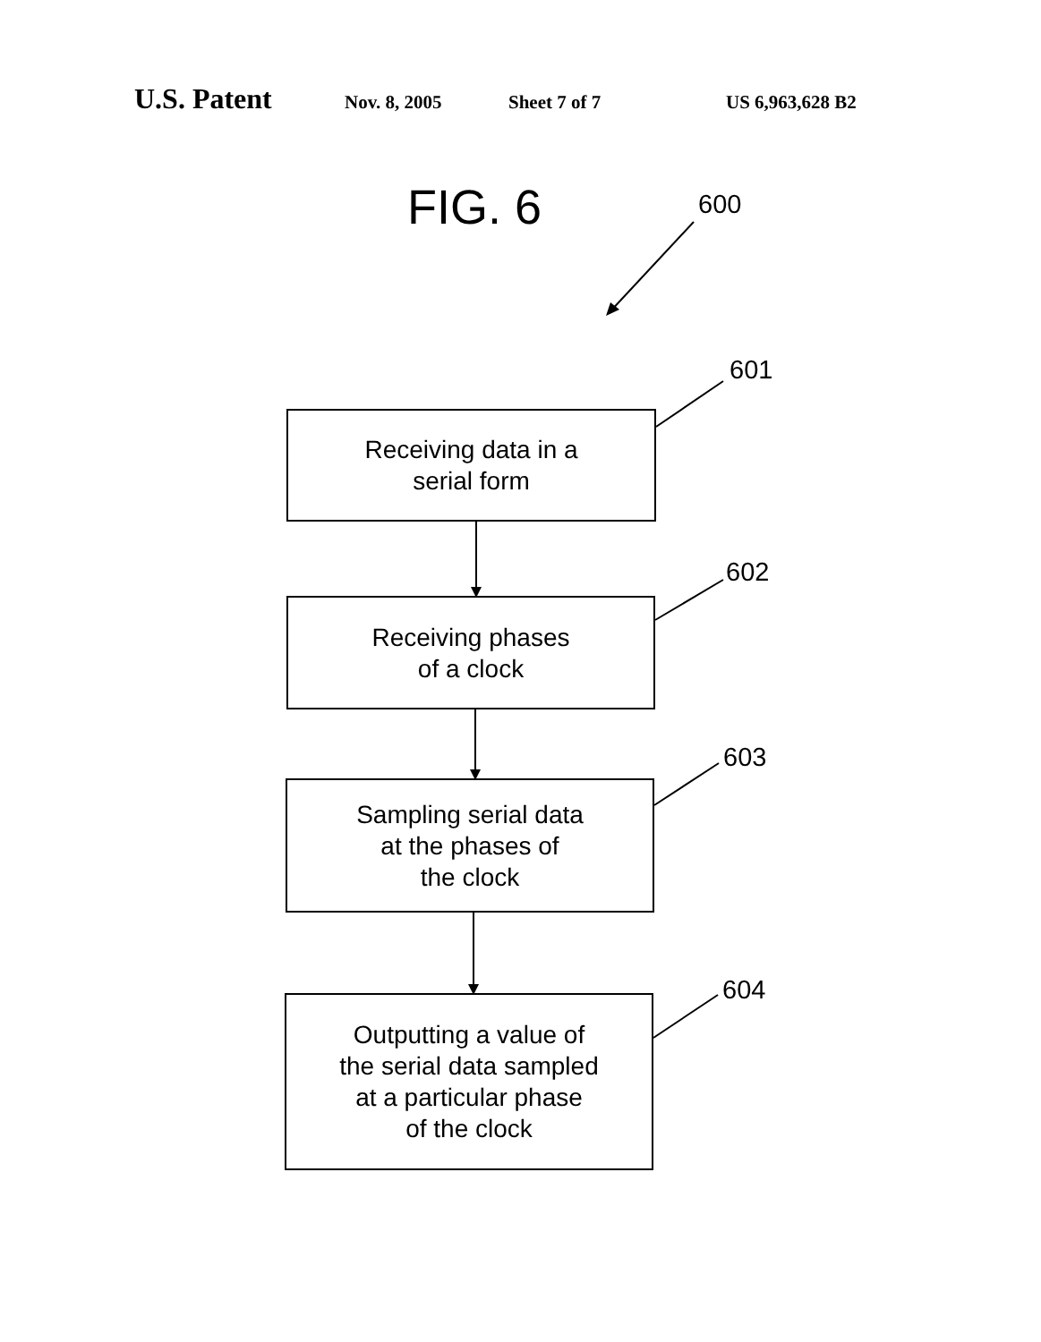U.S. Patent Nov. 8, 2005 Sheet 7 of 7 US 6,963,628 B2
FIG. 6 600
601
Receiving data in a
serial form
602
Receiving phases
of a clock
603
Sampling serial data
at the phases of
the clock
604
Outputting a value of
the serial data sampled
at a particular phase
of the clock